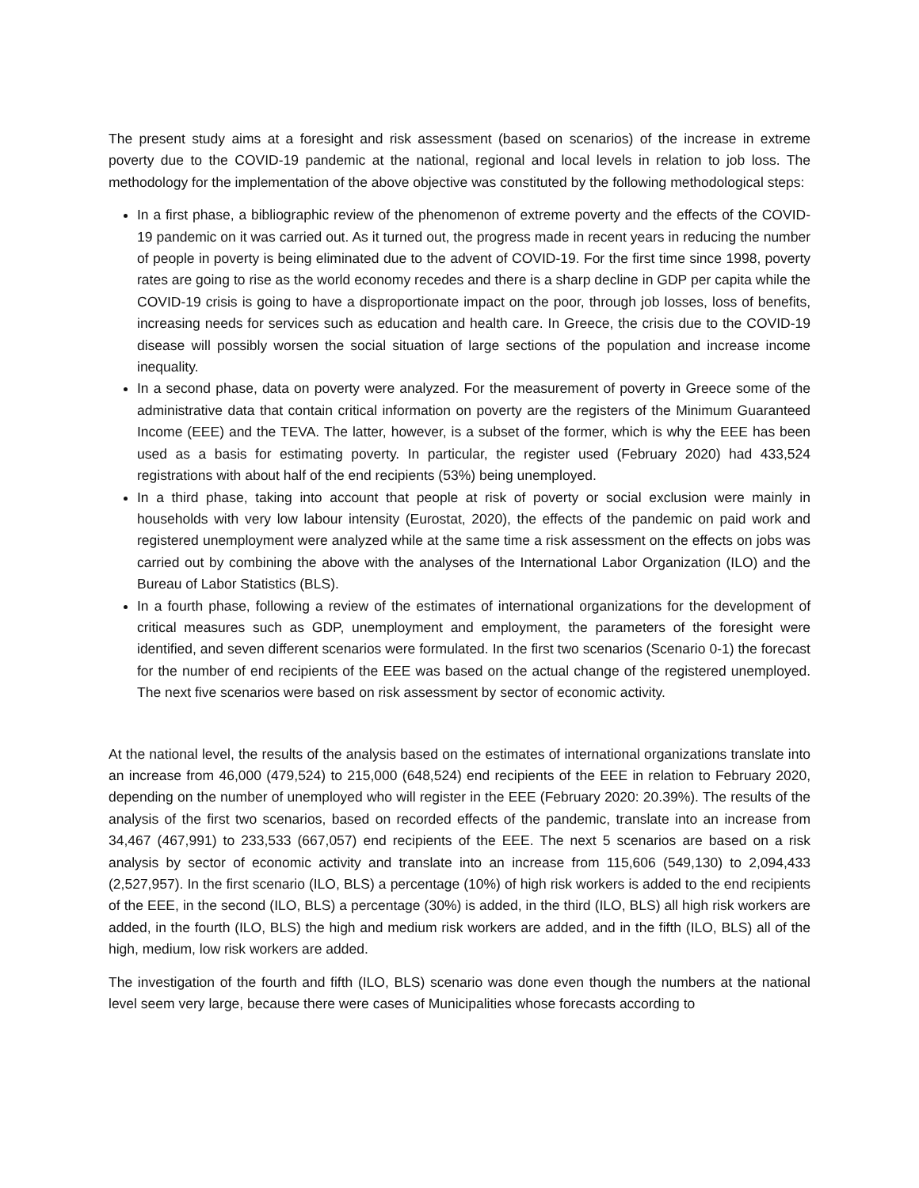The present study aims at a foresight and risk assessment (based on scenarios) of the increase in extreme poverty due to the COVID-19 pandemic at the national, regional and local levels in relation to job loss. The methodology for the implementation of the above objective was constituted by the following methodological steps:
In a first phase, a bibliographic review of the phenomenon of extreme poverty and the effects of the COVID-19 pandemic on it was carried out. As it turned out, the progress made in recent years in reducing the number of people in poverty is being eliminated due to the advent of COVID-19. For the first time since 1998, poverty rates are going to rise as the world economy recedes and there is a sharp decline in GDP per capita while the COVID-19 crisis is going to have a disproportionate impact on the poor, through job losses, loss of benefits, increasing needs for services such as education and health care. In Greece, the crisis due to the COVID-19 disease will possibly worsen the social situation of large sections of the population and increase income inequality.
In a second phase, data on poverty were analyzed. For the measurement of poverty in Greece some of the administrative data that contain critical information on poverty are the registers of the Minimum Guaranteed Income (EEE) and the TEVA. The latter, however, is a subset of the former, which is why the EEE has been used as a basis for estimating poverty. In particular, the register used (February 2020) had 433,524 registrations with about half of the end recipients (53%) being unemployed.
In a third phase, taking into account that people at risk of poverty or social exclusion were mainly in households with very low labour intensity (Eurostat, 2020), the effects of the pandemic on paid work and registered unemployment were analyzed while at the same time a risk assessment on the effects on jobs was carried out by combining the above with the analyses of the International Labor Organization (ILO) and the Bureau of Labor Statistics (BLS).
In a fourth phase, following a review of the estimates of international organizations for the development of critical measures such as GDP, unemployment and employment, the parameters of the foresight were identified, and seven different scenarios were formulated. In the first two scenarios (Scenario 0-1) the forecast for the number of end recipients of the EEE was based on the actual change of the registered unemployed. The next five scenarios were based on risk assessment by sector of economic activity.
At the national level, the results of the analysis based on the estimates of international organizations translate into an increase from 46,000 (479,524) to 215,000 (648,524) end recipients of the EEE in relation to February 2020, depending on the number of unemployed who will register in the EEE (February 2020: 20.39%). The results of the analysis of the first two scenarios, based on recorded effects of the pandemic, translate into an increase from 34,467 (467,991) to 233,533 (667,057) end recipients of the EEE. The next 5 scenarios are based on a risk analysis by sector of economic activity and translate into an increase from 115,606 (549,130) to 2,094,433 (2,527,957). In the first scenario (ILO, BLS) a percentage (10%) of high risk workers is added to the end recipients of the EEE, in the second (ILO, BLS) a percentage (30%) is added, in the third (ILO, BLS) all high risk workers are added, in the fourth (ILO, BLS) the high and medium risk workers are added, and in the fifth (ILO, BLS) all of the high, medium, low risk workers are added.
The investigation of the fourth and fifth (ILO, BLS) scenario was done even though the numbers at the national level seem very large, because there were cases of Municipalities whose forecasts according to